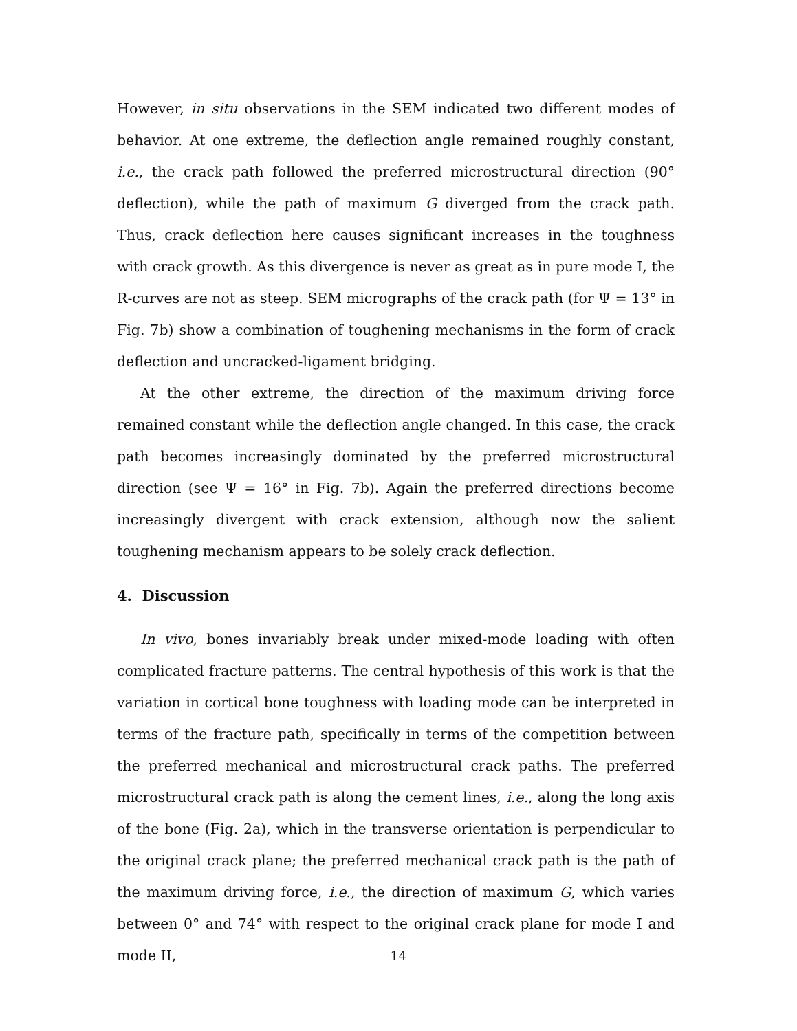However, in situ observations in the SEM indicated two different modes of behavior. At one extreme, the deflection angle remained roughly constant, i.e., the crack path followed the preferred microstructural direction (90° deflection), while the path of maximum G diverged from the crack path. Thus, crack deflection here causes significant increases in the toughness with crack growth. As this divergence is never as great as in pure mode I, the R-curves are not as steep. SEM micrographs of the crack path (for Ψ = 13° in Fig. 7b) show a combination of toughening mechanisms in the form of crack deflection and uncracked-ligament bridging.
At the other extreme, the direction of the maximum driving force remained constant while the deflection angle changed. In this case, the crack path becomes increasingly dominated by the preferred microstructural direction (see Ψ = 16° in Fig. 7b). Again the preferred directions become increasingly divergent with crack extension, although now the salient toughening mechanism appears to be solely crack deflection.
4. Discussion
In vivo, bones invariably break under mixed-mode loading with often complicated fracture patterns. The central hypothesis of this work is that the variation in cortical bone toughness with loading mode can be interpreted in terms of the fracture path, specifically in terms of the competition between the preferred mechanical and microstructural crack paths. The preferred microstructural crack path is along the cement lines, i.e., along the long axis of the bone (Fig. 2a), which in the transverse orientation is perpendicular to the original crack plane; the preferred mechanical crack path is the path of the maximum driving force, i.e., the direction of maximum G, which varies between 0° and 74° with respect to the original crack plane for mode I and mode II,
14